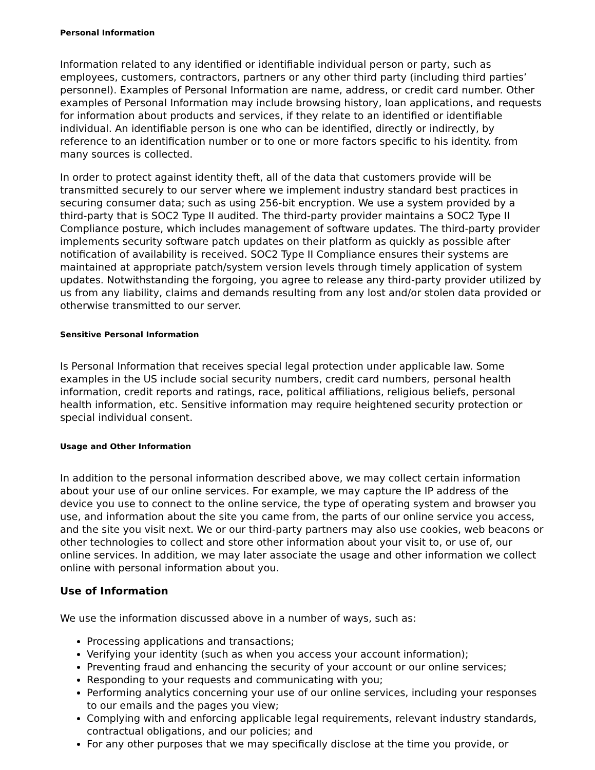Personal Information
Information related to any identified or identifiable individual person or party, such as employees, customers, contractors, partners or any other third party (including third parties’ personnel). Examples of Personal Information are name, address, or credit card number. Other examples of Personal Information may include browsing history, loan applications, and requests for information about products and services, if they relate to an identified or identifiable individual. An identifiable person is one who can be identified, directly or indirectly, by reference to an identification number or to one or more factors specific to his identity. from many sources is collected.
In order to protect against identity theft, all of the data that customers provide will be transmitted securely to our server where we implement industry standard best practices in securing consumer data; such as using 256-bit encryption. We use a system provided by a third-party that is SOC2 Type II audited. The third-party provider maintains a SOC2 Type II Compliance posture, which includes management of software updates. The third-party provider implements security software patch updates on their platform as quickly as possible after notification of availability is received. SOC2 Type II Compliance ensures their systems are maintained at appropriate patch/system version levels through timely application of system updates. Notwithstanding the forgoing, you agree to release any third-party provider utilized by us from any liability, claims and demands resulting from any lost and/or stolen data provided or otherwise transmitted to our server.
Sensitive Personal Information
Is Personal Information that receives special legal protection under applicable law. Some examples in the US include social security numbers, credit card numbers, personal health information, credit reports and ratings, race, political affiliations, religious beliefs, personal health information, etc. Sensitive information may require heightened security protection or special individual consent.
Usage and Other Information
In addition to the personal information described above, we may collect certain information about your use of our online services. For example, we may capture the IP address of the device you use to connect to the online service, the type of operating system and browser you use, and information about the site you came from, the parts of our online service you access, and the site you visit next. We or our third-party partners may also use cookies, web beacons or other technologies to collect and store other information about your visit to, or use of, our online services. In addition, we may later associate the usage and other information we collect online with personal information about you.
Use of Information
We use the information discussed above in a number of ways, such as:
Processing applications and transactions;
Verifying your identity (such as when you access your account information);
Preventing fraud and enhancing the security of your account or our online services;
Responding to your requests and communicating with you;
Performing analytics concerning your use of our online services, including your responses to our emails and the pages you view;
Complying with and enforcing applicable legal requirements, relevant industry standards, contractual obligations, and our policies; and
For any other purposes that we may specifically disclose at the time you provide, or